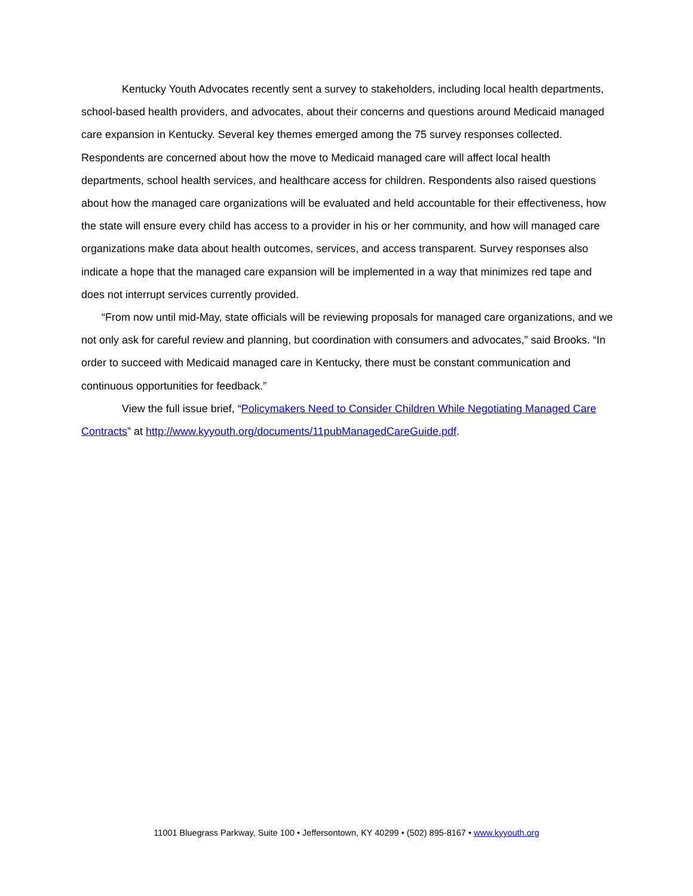Kentucky Youth Advocates recently sent a survey to stakeholders, including local health departments, school-based health providers, and advocates, about their concerns and questions around Medicaid managed care expansion in Kentucky. Several key themes emerged among the 75 survey responses collected. Respondents are concerned about how the move to Medicaid managed care will affect local health departments, school health services, and healthcare access for children. Respondents also raised questions about how the managed care organizations will be evaluated and held accountable for their effectiveness, how the state will ensure every child has access to a provider in his or her community, and how will managed care organizations make data about health outcomes, services, and access transparent. Survey responses also indicate a hope that the managed care expansion will be implemented in a way that minimizes red tape and does not interrupt services currently provided.
“From now until mid-May, state officials will be reviewing proposals for managed care organizations, and we not only ask for careful review and planning, but coordination with consumers and advocates,” said Brooks. “In order to succeed with Medicaid managed care in Kentucky, there must be constant communication and continuous opportunities for feedback.”
View the full issue brief, “Policymakers Need to Consider Children While Negotiating Managed Care Contracts” at http://www.kyyouth.org/documents/11pubManagedCareGuide.pdf.
11001 Bluegrass Parkway, Suite 100 • Jeffersontown, KY 40299 • (502) 895-8167 • www.kyyouth.org